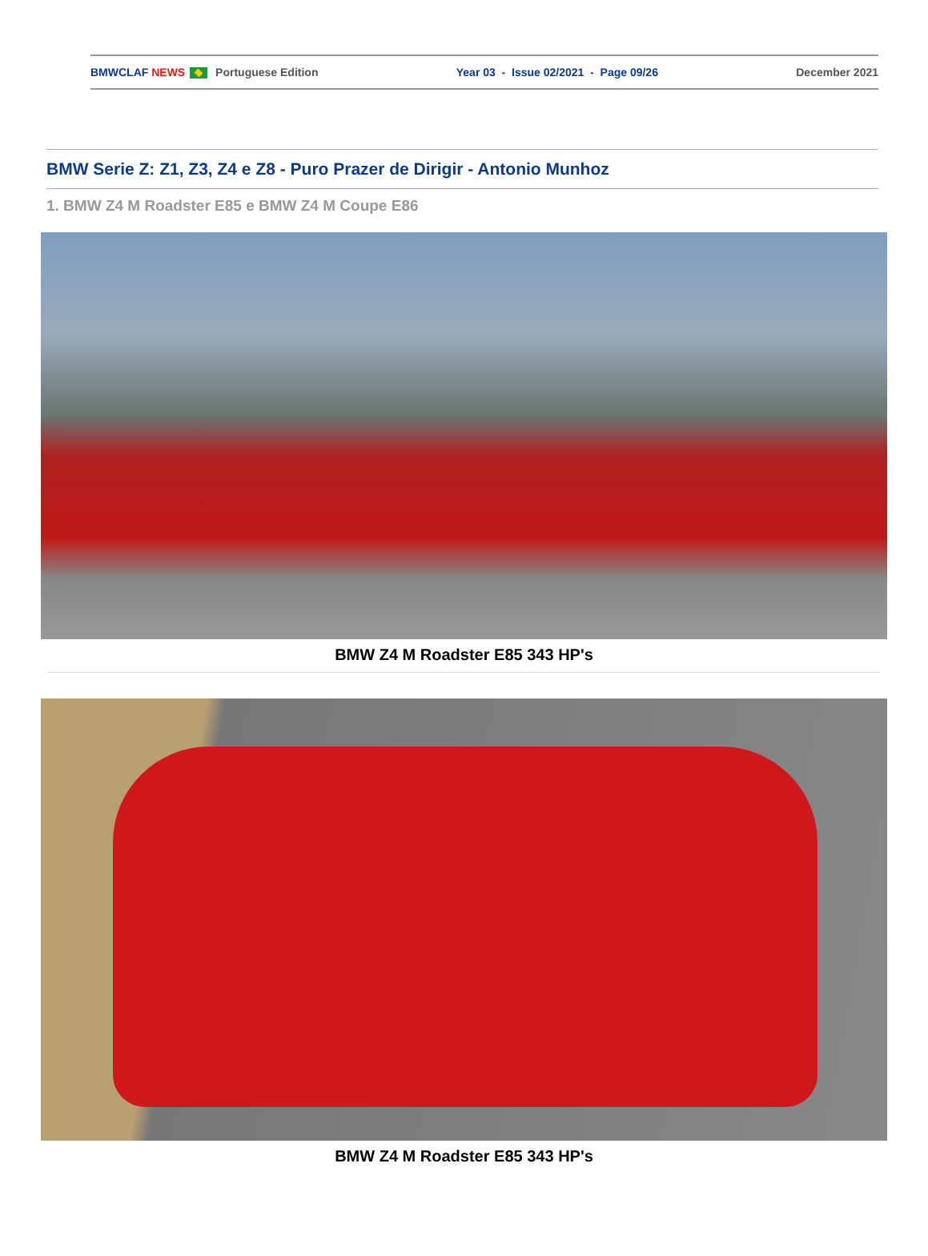BMWCLAF NEWS Portuguese Edition Year 03 - Issue 02/2021 - Page 09/26 December 2021
BMW Serie Z: Z1, Z3, Z4 e Z8 - Puro Prazer de Dirigir - Antonio Munhoz
1. BMW Z4 M Roadster E85 e BMW Z4 M Coupe E86
BMW Z4 M Roadster E85 343 HP's
BMW Z4 M Roadster E85 343 HP's